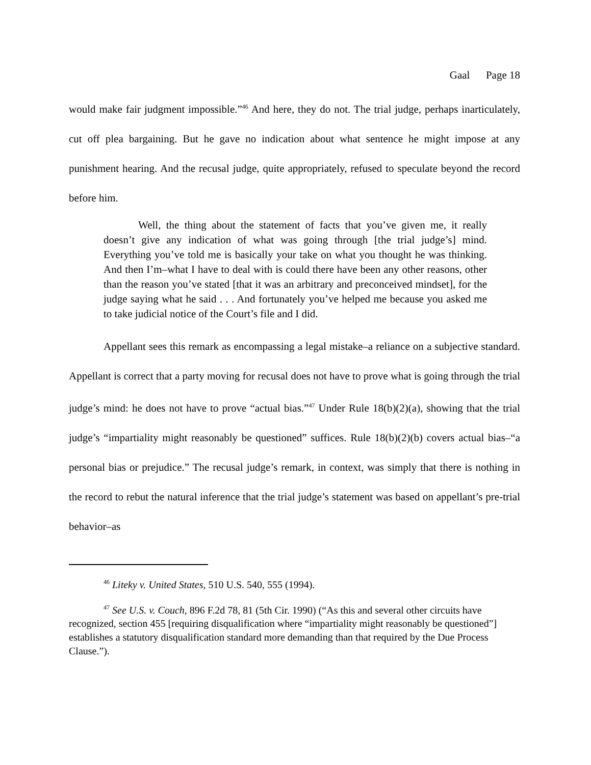Gaal Page 18
would make fair judgment impossible.”<sup>46</sup> And here, they do not. The trial judge, perhaps inarticulately, cut off plea bargaining. But he gave no indication about what sentence he might impose at any punishment hearing. And the recusal judge, quite appropriately, refused to speculate beyond the record before him.
Well, the thing about the statement of facts that you’ve given me, it really doesn’t give any indication of what was going through [the trial judge’s] mind. Everything you’ve told me is basically your take on what you thought he was thinking. And then I’m–what I have to deal with is could there have been any other reasons, other than the reason you’ve stated [that it was an arbitrary and preconceived mindset], for the judge saying what he said . . . And fortunately you’ve helped me because you asked me to take judicial notice of the Court’s file and I did.
Appellant sees this remark as encompassing a legal mistake–a reliance on a subjective standard. Appellant is correct that a party moving for recusal does not have to prove what is going through the trial judge’s mind: he does not have to prove “actual bias.”<sup>47</sup> Under Rule 18(b)(2)(a), showing that the trial judge’s “impartiality might reasonably be questioned” suffices. Rule 18(b)(2)(b) covers actual bias–“a personal bias or prejudice.” The recusal judge’s remark, in context, was simply that there is nothing in the record to rebut the natural inference that the trial judge’s statement was based on appellant’s pre-trial behavior–as
<sup>46</sup> Liteky v. United States, 510 U.S. 540, 555 (1994).
<sup>47</sup> See U.S. v. Couch, 896 F.2d 78, 81 (5th Cir. 1990) (“As this and several other circuits have recognized, section 455 [requiring disqualification where “impartiality might reasonably be questioned”] establishes a statutory disqualification standard more demanding than that required by the Due Process Clause.”).